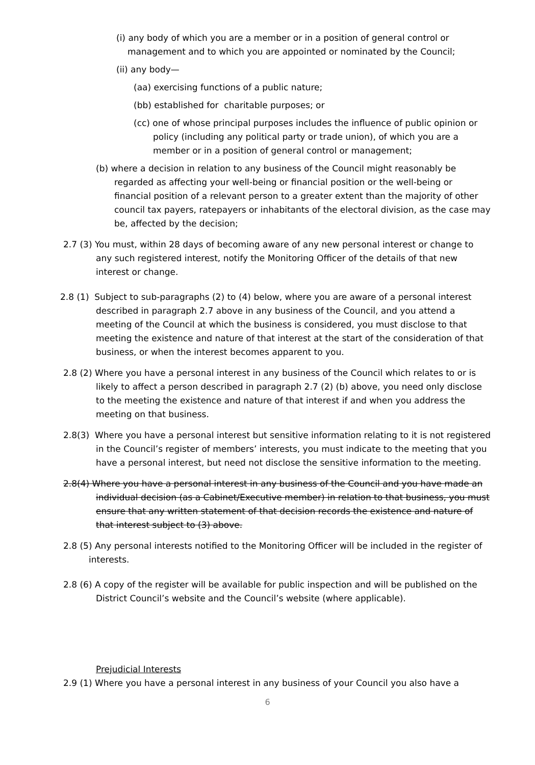(i) any body of which you are a member or in a position of general control or management and to which you are appointed or nominated by the Council;
(ii) any body—
(aa) exercising functions of a public nature;
(bb) established for charitable purposes; or
(cc) one of whose principal purposes includes the influence of public opinion or policy (including any political party or trade union), of which you are a member or in a position of general control or management;
(b) where a decision in relation to any business of the Council might reasonably be regarded as affecting your well-being or financial position or the well-being or financial position of a relevant person to a greater extent than the majority of other council tax payers, ratepayers or inhabitants of the electoral division, as the case may be, affected by the decision;
2.7 (3) You must, within 28 days of becoming aware of any new personal interest or change to any such registered interest, notify the Monitoring Officer of the details of that new interest or change.
2.8 (1) Subject to sub-paragraphs (2) to (4) below, where you are aware of a personal interest described in paragraph 2.7 above in any business of the Council, and you attend a meeting of the Council at which the business is considered, you must disclose to that meeting the existence and nature of that interest at the start of the consideration of that business, or when the interest becomes apparent to you.
2.8 (2) Where you have a personal interest in any business of the Council which relates to or is likely to affect a person described in paragraph 2.7 (2) (b) above, you need only disclose to the meeting the existence and nature of that interest if and when you address the meeting on that business.
2.8(3) Where you have a personal interest but sensitive information relating to it is not registered in the Council’s register of members’ interests, you must indicate to the meeting that you have a personal interest, but need not disclose the sensitive information to the meeting.
2.8(4) Where you have a personal interest in any business of the Council and you have made an individual decision (as a Cabinet/Executive member) in relation to that business, you must ensure that any written statement of that decision records the existence and nature of that interest subject to (3) above.
2.8 (5) Any personal interests notified to the Monitoring Officer will be included in the register of interests.
2.8 (6) A copy of the register will be available for public inspection and will be published on the District Council’s website and the Council’s website (where applicable).
Prejudicial Interests
2.9 (1) Where you have a personal interest in any business of your Council you also have a
6